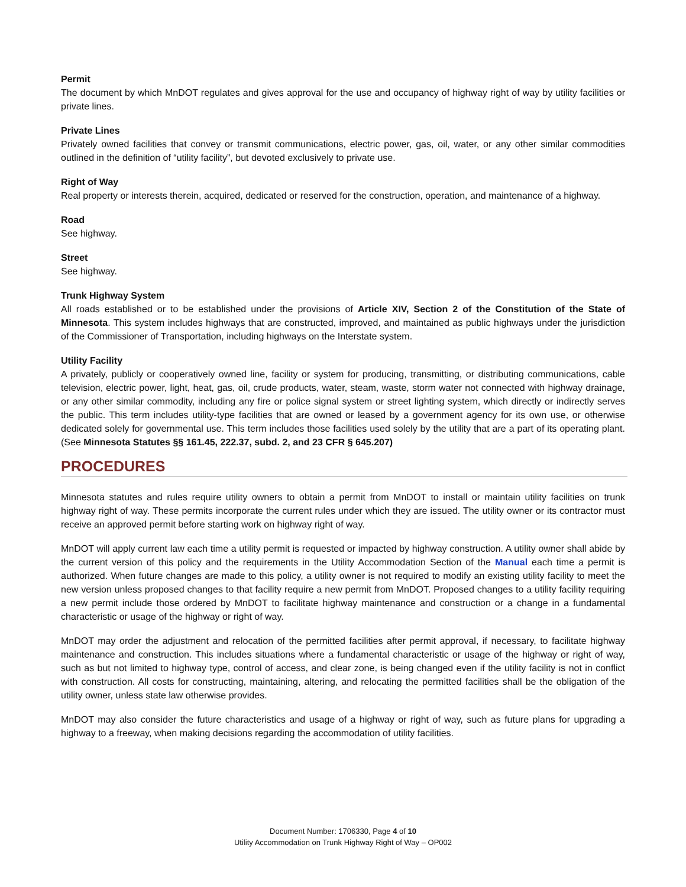Permit
The document by which MnDOT regulates and gives approval for the use and occupancy of highway right of way by utility facilities or private lines.
Private Lines
Privately owned facilities that convey or transmit communications, electric power, gas, oil, water, or any other similar commodities outlined in the definition of “utility facility”, but devoted exclusively to private use.
Right of Way
Real property or interests therein, acquired, dedicated or reserved for the construction, operation, and maintenance of a highway.
Road
See highway.
Street
See highway.
Trunk Highway System
All roads established or to be established under the provisions of Article XIV, Section 2 of the Constitution of the State of Minnesota. This system includes highways that are constructed, improved, and maintained as public highways under the jurisdiction of the Commissioner of Transportation, including highways on the Interstate system.
Utility Facility
A privately, publicly or cooperatively owned line, facility or system for producing, transmitting, or distributing communications, cable television, electric power, light, heat, gas, oil, crude products, water, steam, waste, storm water not connected with highway drainage, or any other similar commodity, including any fire or police signal system or street lighting system, which directly or indirectly serves the public. This term includes utility-type facilities that are owned or leased by a government agency for its own use, or otherwise dedicated solely for governmental use. This term includes those facilities used solely by the utility that are a part of its operating plant. (See Minnesota Statutes §§ 161.45, 222.37, subd. 2, and 23 CFR § 645.207)
PROCEDURES
Minnesota statutes and rules require utility owners to obtain a permit from MnDOT to install or maintain utility facilities on trunk highway right of way. These permits incorporate the current rules under which they are issued. The utility owner or its contractor must receive an approved permit before starting work on highway right of way.
MnDOT will apply current law each time a utility permit is requested or impacted by highway construction. A utility owner shall abide by the current version of this policy and the requirements in the Utility Accommodation Section of the Manual each time a permit is authorized. When future changes are made to this policy, a utility owner is not required to modify an existing utility facility to meet the new version unless proposed changes to that facility require a new permit from MnDOT. Proposed changes to a utility facility requiring a new permit include those ordered by MnDOT to facilitate highway maintenance and construction or a change in a fundamental characteristic or usage of the highway or right of way.
MnDOT may order the adjustment and relocation of the permitted facilities after permit approval, if necessary, to facilitate highway maintenance and construction. This includes situations where a fundamental characteristic or usage of the highway or right of way, such as but not limited to highway type, control of access, and clear zone, is being changed even if the utility facility is not in conflict with construction. All costs for constructing, maintaining, altering, and relocating the permitted facilities shall be the obligation of the utility owner, unless state law otherwise provides.
MnDOT may also consider the future characteristics and usage of a highway or right of way, such as future plans for upgrading a highway to a freeway, when making decisions regarding the accommodation of utility facilities.
Document Number: 1706330, Page 4 of 10
Utility Accommodation on Trunk Highway Right of Way – OP002